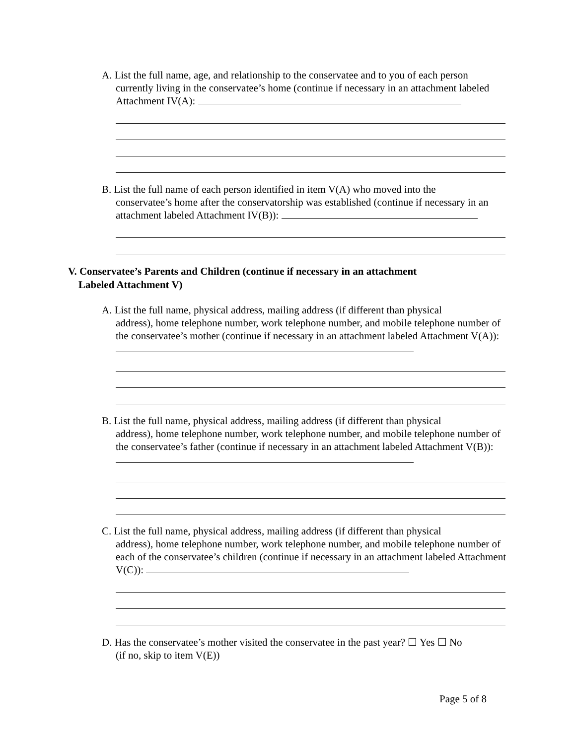A. List the full name, age, and relationship to the conservatee and to you of each person
currently living in the conservatee’s home (continue if necessary in an attachment labeled Attachment IV(A):
B. List the full name of each person identified in item V(A) who moved into the
conservatee’s home after the conservatorship was established (continue if necessary in an attachment labeled Attachment IV(B)):
V. Conservatee’s Parents and Children (continue if necessary in an attachment
Labeled Attachment V)
A. List the full name, physical address, mailing address (if different than physical
address), home telephone number, work telephone number, and mobile telephone number of the conservatee’s mother (continue if necessary in an attachment labeled Attachment V(A)):
B. List the full name, physical address, mailing address (if different than physical
address), home telephone number, work telephone number, and mobile telephone number of the conservatee’s father (continue if necessary in an attachment labeled Attachment V(B)):
C. List the full name, physical address, mailing address (if different than physical
address), home telephone number, work telephone number, and mobile telephone number of each of the conservatee’s children (continue if necessary in an attachment labeled Attachment V(C)):
D. Has the conservatee’s mother visited the conservatee in the past year? ☐ Yes ☐ No
(if no, skip to item V(E))
Page 5 of 8